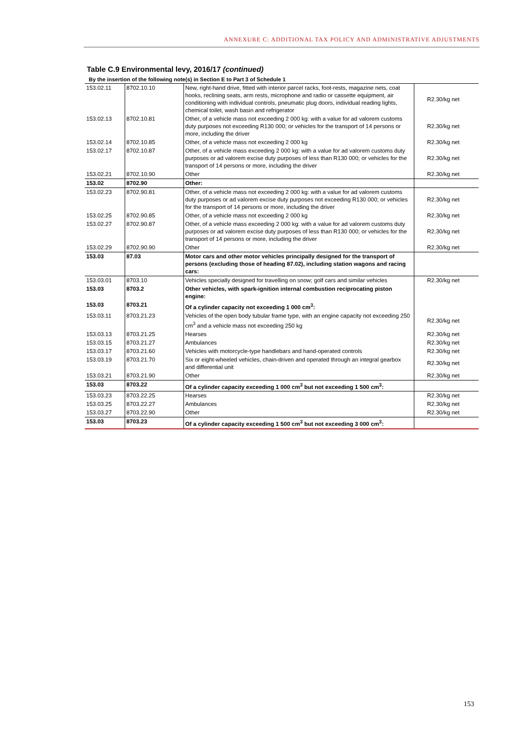ANNEXURE C: ADDITIONAL TAX POLICY AND ADMINISTRATIVE ADJUSTMENTS
Table C.9 Environmental levy, 2016/17 (continued)
By the insertion of the following note(s) in Section E to Part 3 of Schedule 1
| 153.02.11 | 8702.10.10 | New, right-hand drive, fitted with interior parcel racks, foot-rests, magazine nets, coat hooks, reclining seats, arm rests, microphone and radio or cassette equipment, air conditioning with individual controls, pneumatic plug doors, individual reading lights, chemical toilet, wash basin and refrigerator | R2.30/kg net |
| 153.02.13 | 8702.10.81 | Other, of a vehicle mass not exceeding 2 000 kg: with a value for ad valorem customs duty purposes not exceeding R130 000; or vehicles for the transport of 14 persons or more, including the driver | R2.30/kg net |
| 153.02.14 | 8702.10.85 | Other, of a vehicle mass not exceeding 2 000 kg | R2.30/kg net |
| 153.02.17 | 8702.10.87 | Other, of a vehicle mass exceeding 2 000 kg: with a value for ad valorem customs duty purposes or ad valorem excise duty purposes of less than R130 000; or vehicles for the transport of 14 persons or more, including the driver | R2.30/kg net |
| 153.02.21 | 8702.10.90 | Other | R2.30/kg net |
| 153.02 | 8702.90 | Other: | |
| 153.02.23 | 8702.90.81 | Other, of a vehicle mass not exceeding 2 000 kg: with a value for ad valorem customs duty purposes or ad valorem excise duty purposes not exceeding R130 000; or vehicles for the transport of 14 persons or more, including the driver | R2.30/kg net |
| 153.02.25 | 8702.90.85 | Other, of a vehicle mass not exceeding 2 000 kg | R2.30/kg net |
| 153.02.27 | 8702.90.87 | Other, of a vehicle mass exceeding 2 000 kg: with a value for ad valorem customs duty purposes or ad valorem excise duty purposes of less than R130 000; or vehicles for the transport of 14 persons or more, including the driver | R2.30/kg net |
| 153.02.29 | 8702.90.90 | Other | R2.30/kg net |
| 153.03 | 87.03 | Motor cars and other motor vehicles principally designed for the transport of persons (excluding those of heading 87.02), including station wagons and racing cars: | |
| 153.03.01 | 8703.10 | Vehicles specially designed for travelling on snow; golf cars and similar vehicles | R2.30/kg net |
| 153.03 | 8703.2 | Other vehicles, with spark-ignition internal combustion reciprocating piston engine: | |
| 153.03 | 8703.21 | Of a cylinder capacity not exceeding 1 000 cm<sup>3</sup>: | |
| 153.03.11 | 8703.21.23 | Vehicles of the open body tubular frame type, with an engine capacity not exceeding 250 cm<sup>3</sup> and a vehicle mass not exceeding 250 kg | R2.30/kg net |
| 153.03.13 | 8703.21.25 | Hearses | R2.30/kg net |
| 153.03.15 | 8703.21.27 | Ambulances | R2.30/kg net |
| 153.03.17 | 8703.21.60 | Vehicles with motorcycle-type handlebars and hand-operated controls | R2.30/kg net |
| 153.03.19 | 8703.21.70 | Six or eight-wheeled vehicles, chain-driven and operated through an integral gearbox and differential unit | R2.30/kg net |
| 153.03.21 | 8703.21.90 | Other | R2.30/kg net |
| 153.03 | 8703.22 | Of a cylinder capacity exceeding 1 000 cm<sup>3</sup> but not exceeding 1 500 cm<sup>3</sup>: | |
| 153.03.23 | 8703.22.25 | Hearses | R2.30/kg net |
| 153.03.25 | 8703.22.27 | Ambulances | R2.30/kg net |
| 153.03.27 | 8703.22.90 | Other | R2.30/kg net |
| 153.03 | 8703.23 | Of a cylinder capacity exceeding 1 500 cm<sup>3</sup> but not exceeding 3 000 cm<sup>3</sup>: | |
153